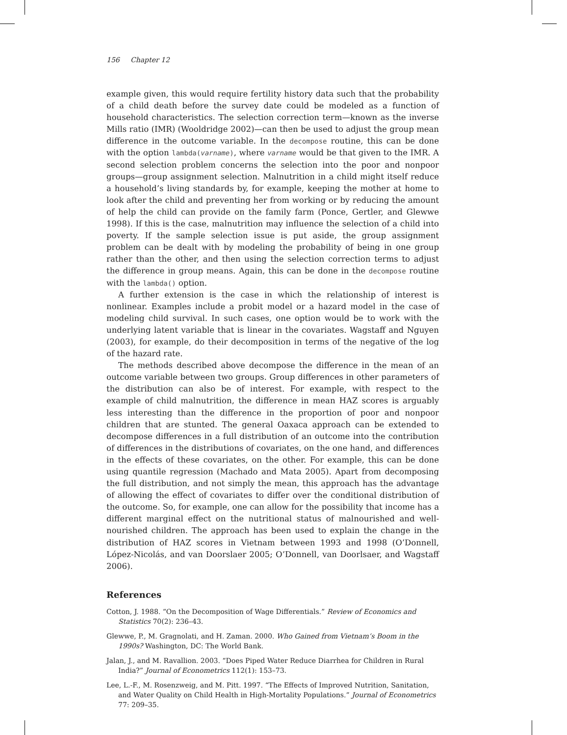156 Chapter 12
example given, this would require fertility history data such that the probability of a child death before the survey date could be modeled as a function of household characteristics. The selection correction term—known as the inverse Mills ratio (IMR) (Wooldridge 2002)—can then be used to adjust the group mean difference in the outcome variable. In the decompose routine, this can be done with the option lambda(varname), where varname would be that given to the IMR. A second selection problem concerns the selection into the poor and nonpoor groups—group assignment selection. Malnutrition in a child might itself reduce a household’s living standards by, for example, keeping the mother at home to look after the child and preventing her from working or by reducing the amount of help the child can provide on the family farm (Ponce, Gertler, and Glewwe 1998). If this is the case, malnutrition may influence the selection of a child into poverty. If the sample selection issue is put aside, the group assignment problem can be dealt with by modeling the probability of being in one group rather than the other, and then using the selection correction terms to adjust the difference in group means. Again, this can be done in the decompose routine with the lambda() option.
A further extension is the case in which the relationship of interest is nonlinear. Examples include a probit model or a hazard model in the case of modeling child survival. In such cases, one option would be to work with the underlying latent variable that is linear in the covariates. Wagstaff and Nguyen (2003), for example, do their decomposition in terms of the negative of the log of the hazard rate.
The methods described above decompose the difference in the mean of an outcome variable between two groups. Group differences in other parameters of the distribution can also be of interest. For example, with respect to the example of child malnutrition, the difference in mean HAZ scores is arguably less interesting than the difference in the proportion of poor and nonpoor children that are stunted. The general Oaxaca approach can be extended to decompose differences in a full distribution of an outcome into the contribution of differences in the distributions of covariates, on the one hand, and differences in the effects of these covariates, on the other. For example, this can be done using quantile regression (Machado and Mata 2005). Apart from decomposing the full distribution, and not simply the mean, this approach has the advantage of allowing the effect of covariates to differ over the conditional distribution of the outcome. So, for example, one can allow for the possibility that income has a different marginal effect on the nutritional status of malnourished and well-nourished children. The approach has been used to explain the change in the distribution of HAZ scores in Vietnam between 1993 and 1998 (O’Donnell, López-Nicolás, and van Doorslaer 2005; O’Donnell, van Doorlsaer, and Wagstaff 2006).
References
Cotton, J. 1988. “On the Decomposition of Wage Differentials.” Review of Economics and Statistics 70(2): 236–43.
Glewwe, P., M. Gragnolati, and H. Zaman. 2000. Who Gained from Vietnam’s Boom in the 1990s? Washington, DC: The World Bank.
Jalan, J., and M. Ravallion. 2003. “Does Piped Water Reduce Diarrhea for Children in Rural India?” Journal of Econometrics 112(1): 153–73.
Lee, L.-F., M. Rosenzweig, and M. Pitt. 1997. “The Effects of Improved Nutrition, Sanitation, and Water Quality on Child Health in High-Mortality Populations.” Journal of Econometrics 77: 209–35.